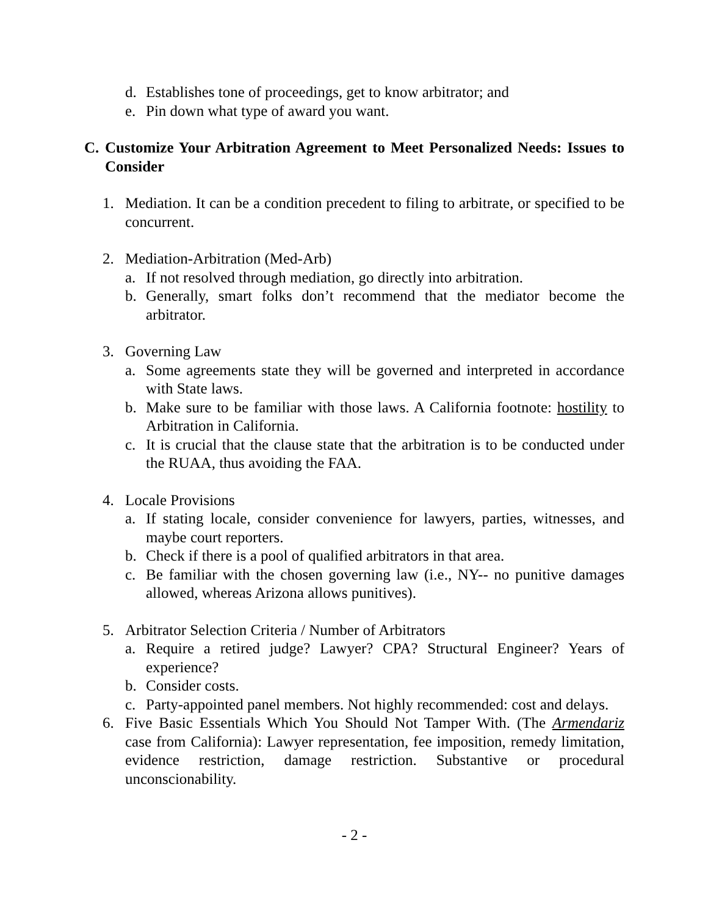d. Establishes tone of proceedings, get to know arbitrator; and
e. Pin down what type of award you want.
C. Customize Your Arbitration Agreement to Meet Personalized Needs: Issues to Consider
1. Mediation. It can be a condition precedent to filing to arbitrate, or specified to be concurrent.
2. Mediation-Arbitration (Med-Arb)
a. If not resolved through mediation, go directly into arbitration.
b. Generally, smart folks don’t recommend that the mediator become the arbitrator.
3. Governing Law
a. Some agreements state they will be governed and interpreted in accordance with State laws.
b. Make sure to be familiar with those laws. A California footnote: hostility to Arbitration in California.
c. It is crucial that the clause state that the arbitration is to be conducted under the RUAA, thus avoiding the FAA.
4. Locale Provisions
a. If stating locale, consider convenience for lawyers, parties, witnesses, and maybe court reporters.
b. Check if there is a pool of qualified arbitrators in that area.
c. Be familiar with the chosen governing law (i.e., NY-- no punitive damages allowed, whereas Arizona allows punitives).
5. Arbitrator Selection Criteria / Number of Arbitrators
a. Require a retired judge? Lawyer? CPA? Structural Engineer? Years of experience?
b. Consider costs.
c. Party-appointed panel members. Not highly recommended: cost and delays.
6. Five Basic Essentials Which You Should Not Tamper With. (The Armendariz case from California): Lawyer representation, fee imposition, remedy limitation, evidence restriction, damage restriction. Substantive or procedural unconscionability.
- 2 -